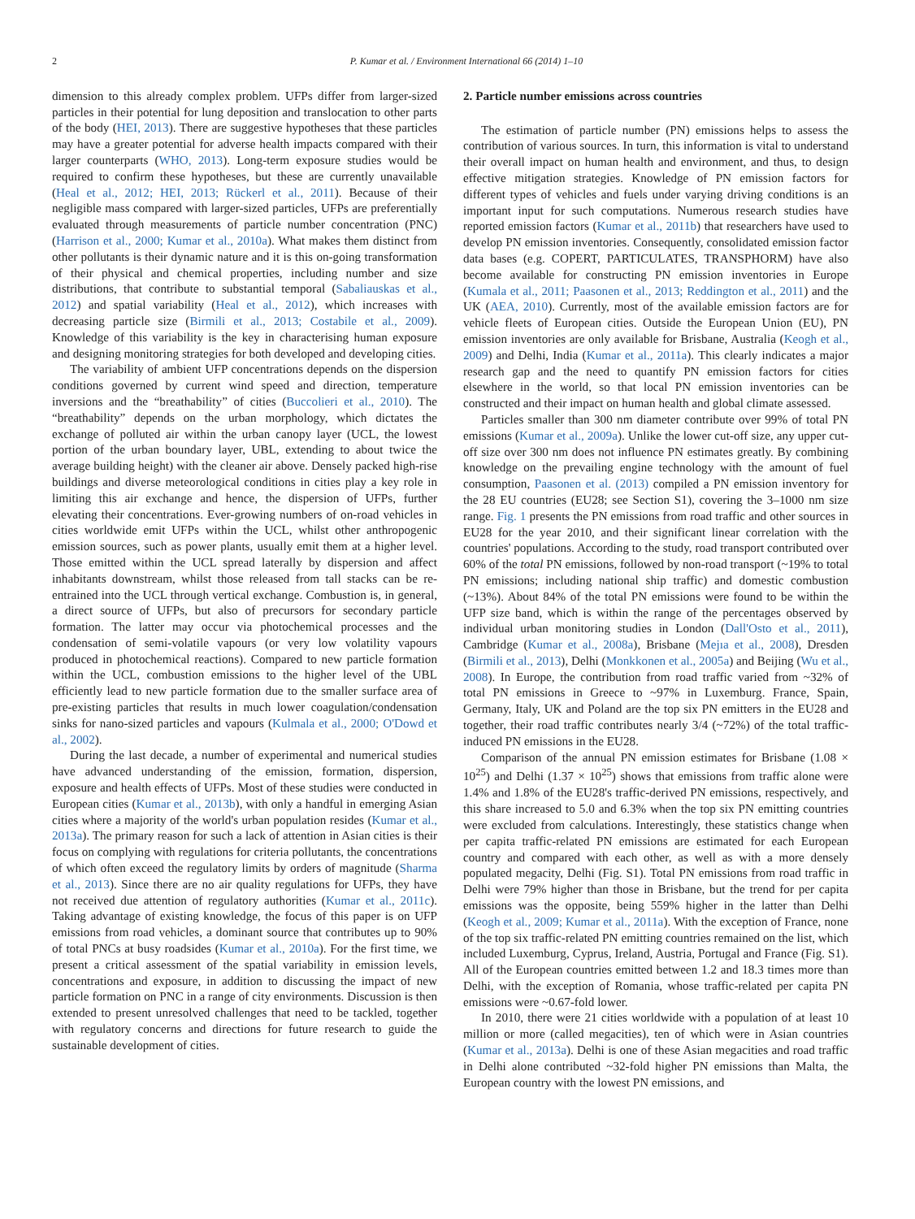2 P. Kumar et al. / Environment International 66 (2014) 1–10
dimension to this already complex problem. UFPs differ from larger-sized particles in their potential for lung deposition and translocation to other parts of the body (HEI, 2013). There are suggestive hypotheses that these particles may have a greater potential for adverse health impacts compared with their larger counterparts (WHO, 2013). Long-term exposure studies would be required to confirm these hypotheses, but these are currently unavailable (Heal et al., 2012; HEI, 2013; Rückerl et al., 2011). Because of their negligible mass compared with larger-sized particles, UFPs are preferentially evaluated through measurements of particle number concentration (PNC) (Harrison et al., 2000; Kumar et al., 2010a). What makes them distinct from other pollutants is their dynamic nature and it is this on-going transformation of their physical and chemical properties, including number and size distributions, that contribute to substantial temporal (Sabaliauskas et al., 2012) and spatial variability (Heal et al., 2012), which increases with decreasing particle size (Birmili et al., 2013; Costabile et al., 2009). Knowledge of this variability is the key in characterising human exposure and designing monitoring strategies for both developed and developing cities.
The variability of ambient UFP concentrations depends on the dispersion conditions governed by current wind speed and direction, temperature inversions and the “breathability” of cities (Buccolieri et al., 2010). The “breathability” depends on the urban morphology, which dictates the exchange of polluted air within the urban canopy layer (UCL, the lowest portion of the urban boundary layer, UBL, extending to about twice the average building height) with the cleaner air above. Densely packed high-rise buildings and diverse meteorological conditions in cities play a key role in limiting this air exchange and hence, the dispersion of UFPs, further elevating their concentrations. Ever-growing numbers of on-road vehicles in cities worldwide emit UFPs within the UCL, whilst other anthropogenic emission sources, such as power plants, usually emit them at a higher level. Those emitted within the UCL spread laterally by dispersion and affect inhabitants downstream, whilst those released from tall stacks can be re-entrained into the UCL through vertical exchange. Combustion is, in general, a direct source of UFPs, but also of precursors for secondary particle formation. The latter may occur via photochemical processes and the condensation of semi-volatile vapours (or very low volatility vapours produced in photochemical reactions). Compared to new particle formation within the UCL, combustion emissions to the higher level of the UBL efficiently lead to new particle formation due to the smaller surface area of pre-existing particles that results in much lower coagulation/condensation sinks for nano-sized particles and vapours (Kulmala et al., 2000; O'Dowd et al., 2002).
During the last decade, a number of experimental and numerical studies have advanced understanding of the emission, formation, dispersion, exposure and health effects of UFPs. Most of these studies were conducted in European cities (Kumar et al., 2013b), with only a handful in emerging Asian cities where a majority of the world's urban population resides (Kumar et al., 2013a). The primary reason for such a lack of attention in Asian cities is their focus on complying with regulations for criteria pollutants, the concentrations of which often exceed the regulatory limits by orders of magnitude (Sharma et al., 2013). Since there are no air quality regulations for UFPs, they have not received due attention of regulatory authorities (Kumar et al., 2011c). Taking advantage of existing knowledge, the focus of this paper is on UFP emissions from road vehicles, a dominant source that contributes up to 90% of total PNCs at busy roadsides (Kumar et al., 2010a). For the first time, we present a critical assessment of the spatial variability in emission levels, concentrations and exposure, in addition to discussing the impact of new particle formation on PNC in a range of city environments. Discussion is then extended to present unresolved challenges that need to be tackled, together with regulatory concerns and directions for future research to guide the sustainable development of cities.
2. Particle number emissions across countries
The estimation of particle number (PN) emissions helps to assess the contribution of various sources. In turn, this information is vital to understand their overall impact on human health and environment, and thus, to design effective mitigation strategies. Knowledge of PN emission factors for different types of vehicles and fuels under varying driving conditions is an important input for such computations. Numerous research studies have reported emission factors (Kumar et al., 2011b) that researchers have used to develop PN emission inventories. Consequently, consolidated emission factor data bases (e.g. COPERT, PARTICULATES, TRANSPHORM) have also become available for constructing PN emission inventories in Europe (Kumala et al., 2011; Paasonen et al., 2013; Reddington et al., 2011) and the UK (AEA, 2010). Currently, most of the available emission factors are for vehicle fleets of European cities. Outside the European Union (EU), PN emission inventories are only available for Brisbane, Australia (Keogh et al., 2009) and Delhi, India (Kumar et al., 2011a). This clearly indicates a major research gap and the need to quantify PN emission factors for cities elsewhere in the world, so that local PN emission inventories can be constructed and their impact on human health and global climate assessed.
Particles smaller than 300 nm diameter contribute over 99% of total PN emissions (Kumar et al., 2009a). Unlike the lower cut-off size, any upper cut-off size over 300 nm does not influence PN estimates greatly. By combining knowledge on the prevailing engine technology with the amount of fuel consumption, Paasonen et al. (2013) compiled a PN emission inventory for the 28 EU countries (EU28; see Section S1), covering the 3–1000 nm size range. Fig. 1 presents the PN emissions from road traffic and other sources in EU28 for the year 2010, and their significant linear correlation with the countries' populations. According to the study, road transport contributed over 60% of the total PN emissions, followed by non-road transport (~19% to total PN emissions; including national ship traffic) and domestic combustion (~13%). About 84% of the total PN emissions were found to be within the UFP size band, which is within the range of the percentages observed by individual urban monitoring studies in London (Dall'Osto et al., 2011), Cambridge (Kumar et al., 2008a), Brisbane (Mejıa et al., 2008), Dresden (Birmili et al., 2013), Delhi (Monkkonen et al., 2005a) and Beijing (Wu et al., 2008). In Europe, the contribution from road traffic varied from ~32% of total PN emissions in Greece to ~97% in Luxemburg. France, Spain, Germany, Italy, UK and Poland are the top six PN emitters in the EU28 and together, their road traffic contributes nearly 3/4 (~72%) of the total traffic-induced PN emissions in the EU28.
Comparison of the annual PN emission estimates for Brisbane (1.08 × 10<sup>25</sup>) and Delhi (1.37 × 10<sup>25</sup>) shows that emissions from traffic alone were 1.4% and 1.8% of the EU28's traffic-derived PN emissions, respectively, and this share increased to 5.0 and 6.3% when the top six PN emitting countries were excluded from calculations. Interestingly, these statistics change when per capita traffic-related PN emissions are estimated for each European country and compared with each other, as well as with a more densely populated megacity, Delhi (Fig. S1). Total PN emissions from road traffic in Delhi were 79% higher than those in Brisbane, but the trend for per capita emissions was the opposite, being 559% higher in the latter than Delhi (Keogh et al., 2009; Kumar et al., 2011a). With the exception of France, none of the top six traffic-related PN emitting countries remained on the list, which included Luxemburg, Cyprus, Ireland, Austria, Portugal and France (Fig. S1). All of the European countries emitted between 1.2 and 18.3 times more than Delhi, with the exception of Romania, whose traffic-related per capita PN emissions were ~0.67-fold lower.
In 2010, there were 21 cities worldwide with a population of at least 10 million or more (called megacities), ten of which were in Asian countries (Kumar et al., 2013a). Delhi is one of these Asian megacities and road traffic in Delhi alone contributed ~32-fold higher PN emissions than Malta, the European country with the lowest PN emissions, and